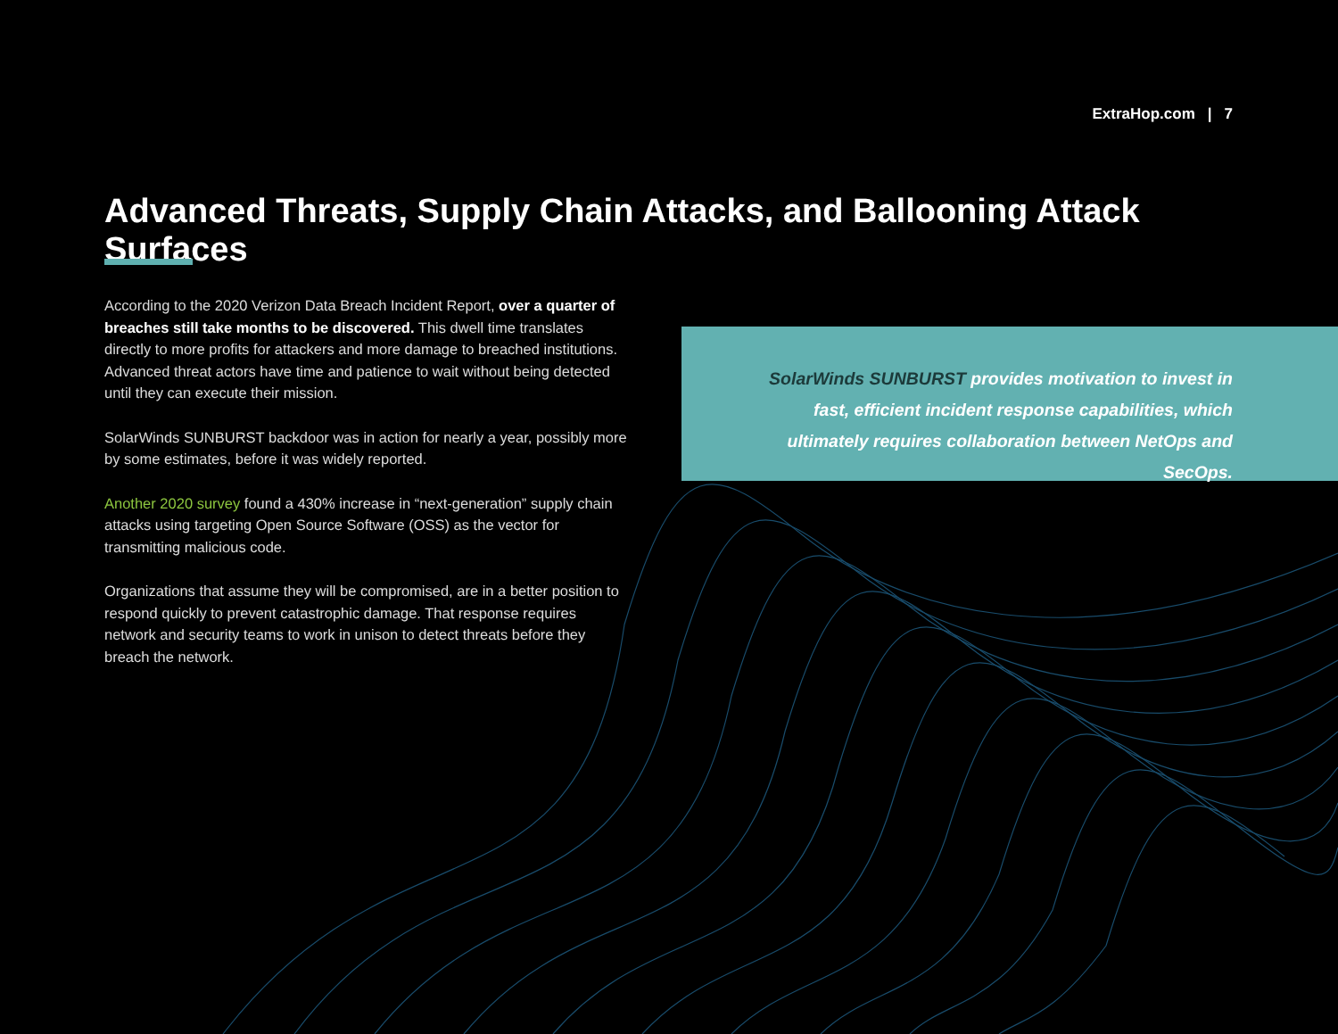ExtraHop.com | 7
Advanced Threats, Supply Chain Attacks, and Ballooning Attack Surfaces
According to the 2020 Verizon Data Breach Incident Report, over a quarter of breaches still take months to be discovered. This dwell time translates directly to more profits for attackers and more damage to breached institutions. Advanced threat actors have time and patience to wait without being detected until they can execute their mission.
SolarWinds SUNBURST backdoor was in action for nearly a year, possibly more by some estimates, before it was widely reported.
Another 2020 survey found a 430% increase in “next-generation” supply chain attacks using targeting Open Source Software (OSS) as the vector for transmitting malicious code.
Organizations that assume they will be compromised, are in a better position to respond quickly to prevent catastrophic damage. That response requires network and security teams to work in unison to detect threats before they breach the network.
SolarWinds SUNBURST provides motivation to invest in fast, efficient incident response capabilities, which ultimately requires collaboration between NetOps and SecOps.